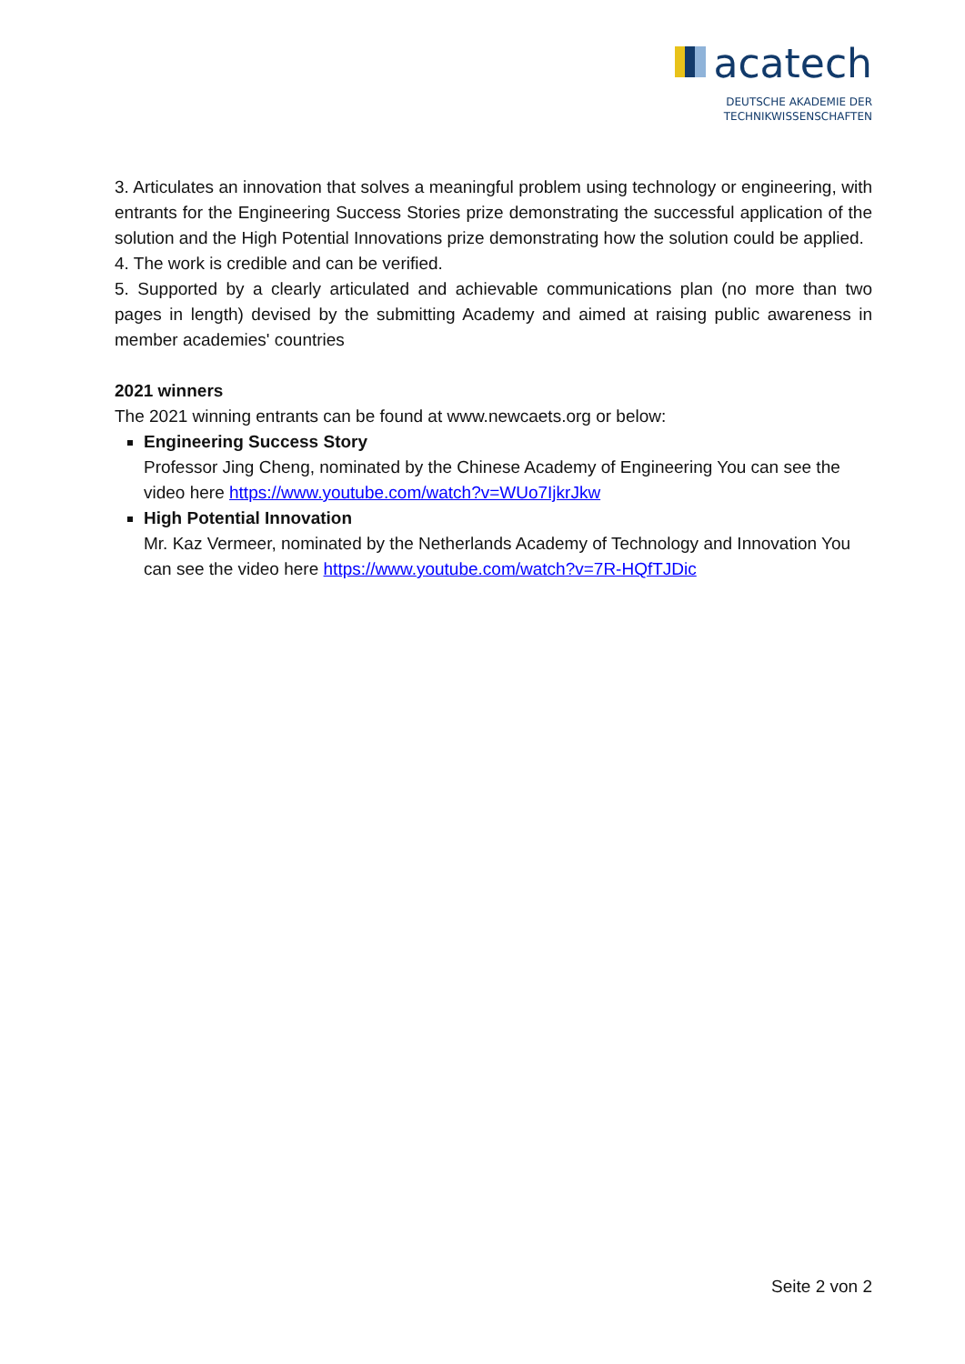acatech
DEUTSCHE AKADEMIE DER
TECHNIKWISSENSCHAFTEN
3. Articulates an innovation that solves a meaningful problem using technology or engineering, with entrants for the Engineering Success Stories prize demonstrating the successful application of the solution and the High Potential Innovations prize demonstrating how the solution could be applied.
4. The work is credible and can be verified.
5. Supported by a clearly articulated and achievable communications plan (no more than two pages in length) devised by the submitting Academy and aimed at raising public awareness in member academies' countries
2021 winners
The 2021 winning entrants can be found at www.newcaets.org or below:
Engineering Success Story
Professor Jing Cheng, nominated by the Chinese Academy of Engineering You can see the video here https://www.youtube.com/watch?v=WUo7IjkrJkw
High Potential Innovation
Mr. Kaz Vermeer, nominated by the Netherlands Academy of Technology and Innovation You can see the video here https://www.youtube.com/watch?v=7R-HQfTJDic
Seite 2 von 2